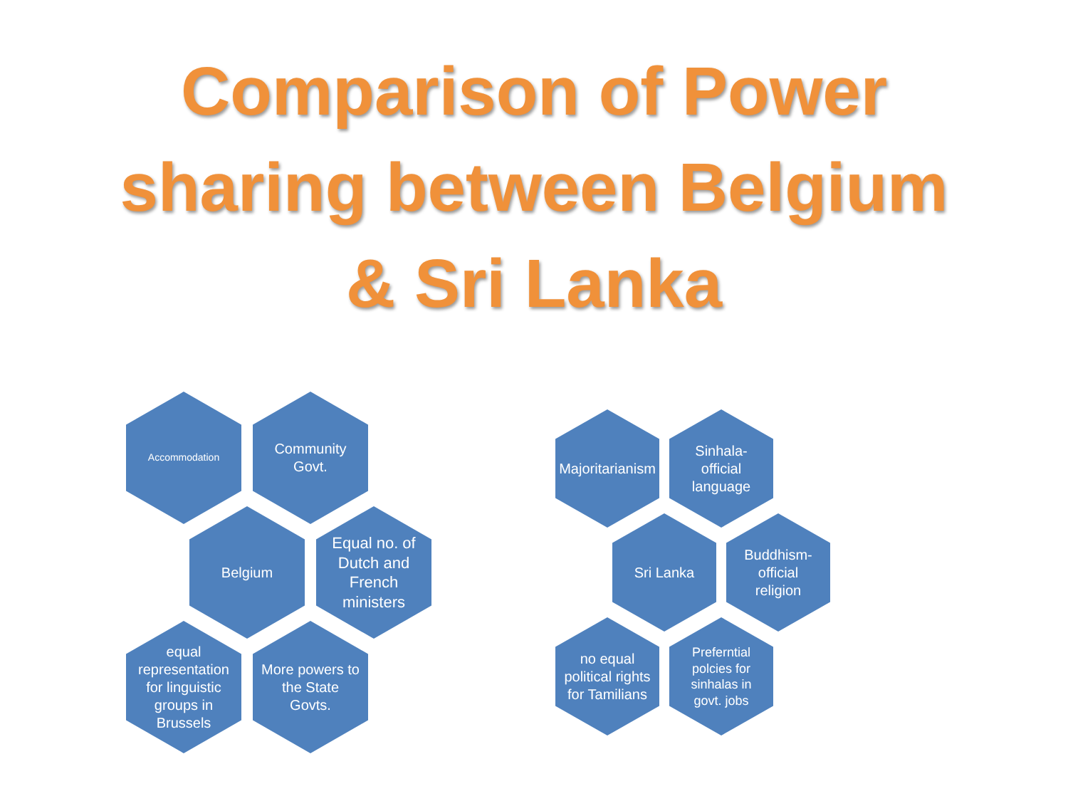Comparison of Power
sharing between Belgium
& Sri Lanka
Accommodation
Community Govt.
Belgium
Equal no. of Dutch and French ministers
equal representation for linguistic groups in Brussels
More powers to the State Govts.
Majoritarianism
Sinhala- official language
Sri Lanka
Buddhism- official religion
no equal political rights for Tamilians
Preferntial polcies for sinhalas in govt. jobs